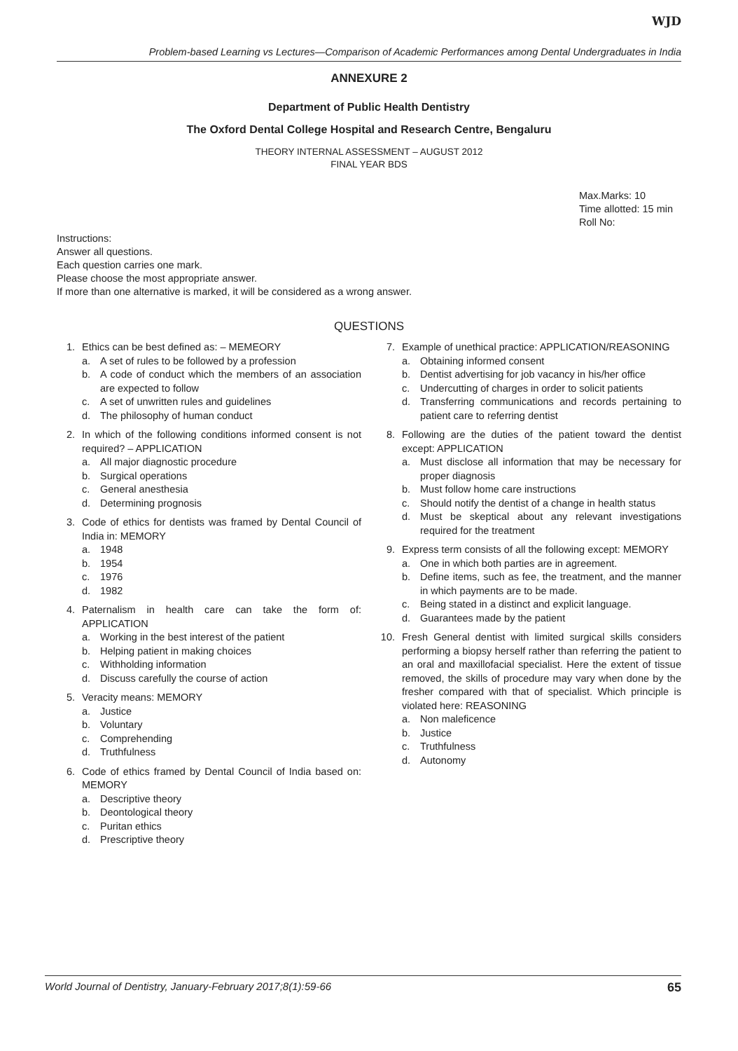WJD
Problem-based Learning vs Lectures—Comparison of Academic Performances among Dental Undergraduates in India
ANNEXURE 2
Department of Public Health Dentistry
The Oxford Dental College Hospital and Research Centre, Bengaluru
THEORY INTERNAL ASSESSMENT – AUGUST 2012
FINAL YEAR BDS
Max.Marks: 10
Time allotted: 15 min
Roll No:
Instructions:
Answer all questions.
Each question carries one mark.
Please choose the most appropriate answer.
If more than one alternative is marked, it will be considered as a wrong answer.
QUESTIONS
1. Ethics can be best defined as: – MEMEORY
a. A set of rules to be followed by a profession
b. A code of conduct which the members of an association are expected to follow
c. A set of unwritten rules and guidelines
d. The philosophy of human conduct
2. In which of the following conditions informed consent is not required? – APPLICATION
a. All major diagnostic procedure
b. Surgical operations
c. General anesthesia
d. Determining prognosis
3. Code of ethics for dentists was framed by Dental Council of India in: MEMORY
a. 1948
b. 1954
c. 1976
d. 1982
4. Paternalism in health care can take the form of: APPLICATION
a. Working in the best interest of the patient
b. Helping patient in making choices
c. Withholding information
d. Discuss carefully the course of action
5. Veracity means: MEMORY
a. Justice
b. Voluntary
c. Comprehending
d. Truthfulness
6. Code of ethics framed by Dental Council of India based on: MEMORY
a. Descriptive theory
b. Deontological theory
c. Puritan ethics
d. Prescriptive theory
7. Example of unethical practice: APPLICATION/REASONING
a. Obtaining informed consent
b. Dentist advertising for job vacancy in his/her office
c. Undercutting of charges in order to solicit patients
d. Transferring communications and records pertaining to patient care to referring dentist
8. Following are the duties of the patient toward the dentist except: APPLICATION
a. Must disclose all information that may be necessary for proper diagnosis
b. Must follow home care instructions
c. Should notify the dentist of a change in health status
d. Must be skeptical about any relevant investigations required for the treatment
9. Express term consists of all the following except: MEMORY
a. One in which both parties are in agreement.
b. Define items, such as fee, the treatment, and the manner in which payments are to be made.
c. Being stated in a distinct and explicit language.
d. Guarantees made by the patient
10.
Fresh General dentist with limited surgical skills considers performing a biopsy herself rather than referring the patient to an oral and maxillofacial specialist. Here the extent of tissue removed, the skills of procedure may vary when done by the fresher compared with that of specialist. Which principle is violated here: REASONING
a. Non maleficence
b. Justice
c. Truthfulness
d. Autonomy
World Journal of Dentistry, January-February 2017;8(1):59-66 65